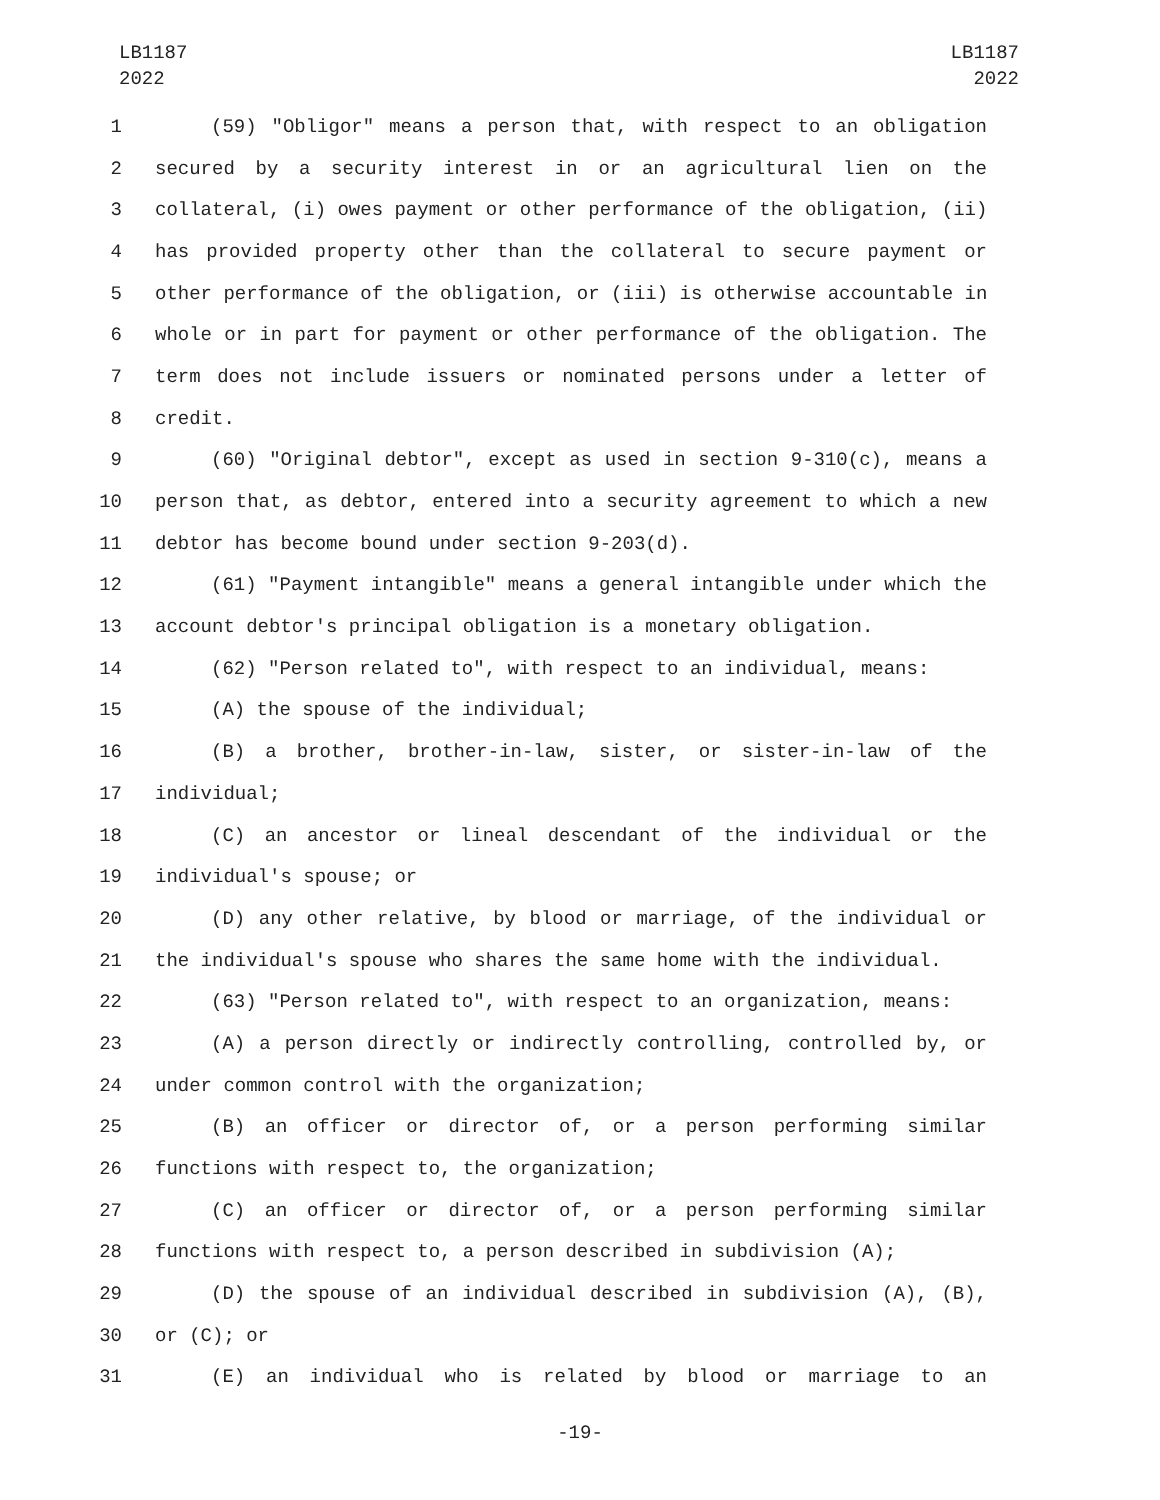LB1187
2022
LB1187
2022
1 (59) "Obligor" means a person that, with respect to an obligation
2 secured by a security interest in or an agricultural lien on the
3 collateral, (i) owes payment or other performance of the obligation, (ii)
4 has provided property other than the collateral to secure payment or
5 other performance of the obligation, or (iii) is otherwise accountable in
6 whole or in part for payment or other performance of the obligation. The
7 term does not include issuers or nominated persons under a letter of
8 credit.
9 (60) "Original debtor", except as used in section 9-310(c), means a
10 person that, as debtor, entered into a security agreement to which a new
11 debtor has become bound under section 9-203(d).
12 (61) "Payment intangible" means a general intangible under which the
13 account debtor's principal obligation is a monetary obligation.
14 (62) "Person related to", with respect to an individual, means:
15 (A) the spouse of the individual;
16 (B) a brother, brother-in-law, sister, or sister-in-law of the
17 individual;
18 (C) an ancestor or lineal descendant of the individual or the
19 individual's spouse; or
20 (D) any other relative, by blood or marriage, of the individual or
21 the individual's spouse who shares the same home with the individual.
22 (63) "Person related to", with respect to an organization, means:
23 (A) a person directly or indirectly controlling, controlled by, or
24 under common control with the organization;
25 (B) an officer or director of, or a person performing similar
26 functions with respect to, the organization;
27 (C) an officer or director of, or a person performing similar
28 functions with respect to, a person described in subdivision (A);
29 (D) the spouse of an individual described in subdivision (A), (B),
30 or (C); or
31 (E) an individual who is related by blood or marriage to an
-19-